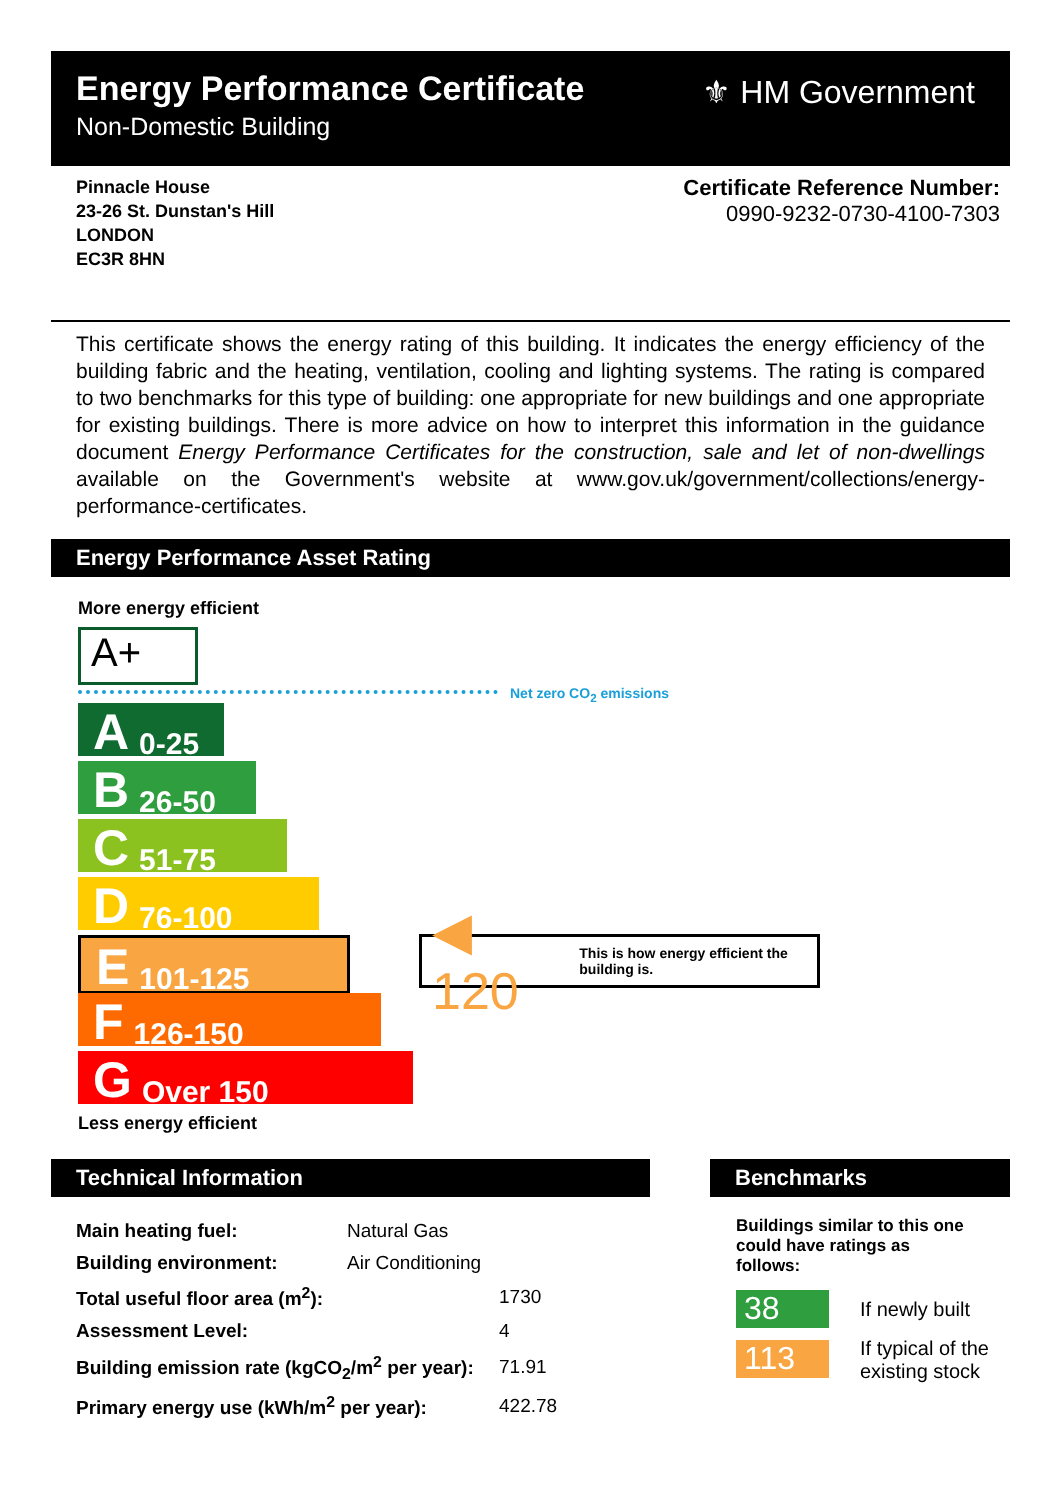Energy Performance Certificate
Non-Domestic Building
⚜ HM Government
Pinnacle House
23-26 St. Dunstan's Hill
LONDON
EC3R 8HN
Certificate Reference Number:
0990-9232-0730-4100-7303
This certificate shows the energy rating of this building. It indicates the energy efficiency of the building fabric and the heating, ventilation, cooling and lighting systems. The rating is compared to two benchmarks for this type of building: one appropriate for new buildings and one appropriate for existing buildings. There is more advice on how to interpret this information in the guidance document Energy Performance Certificates for the construction, sale and let of non-dwellings available on the Government's website at www.gov.uk/government/collections/energy-performance-certificates.
Energy Performance Asset Rating
More energy efficient
A+
Net zero CO<sub>2</sub> emissions
A 0-25
B 26-50
C 51-75
D 76-100
E 101-125
F 126-150
G Over 150
◀ 120 This is how energy efficient the building is.
Less energy efficient
Technical Information Benchmarks
| Main heating fuel: | Natural Gas | |
| Building environment: | Air Conditioning | |
| Total useful floor area (m<sup>2</sup>): | | 1730 |
| Assessment Level: | | 4 |
| Building emission rate (kgCO<sub>2</sub>/m<sup>2</sup> per year): | | 71.91 |
| Primary energy use (kWh/m<sup>2</sup> per year): | | 422.78 |
Buildings similar to this one could have ratings as follows:
38 If newly built
113
If typical of the existing stock